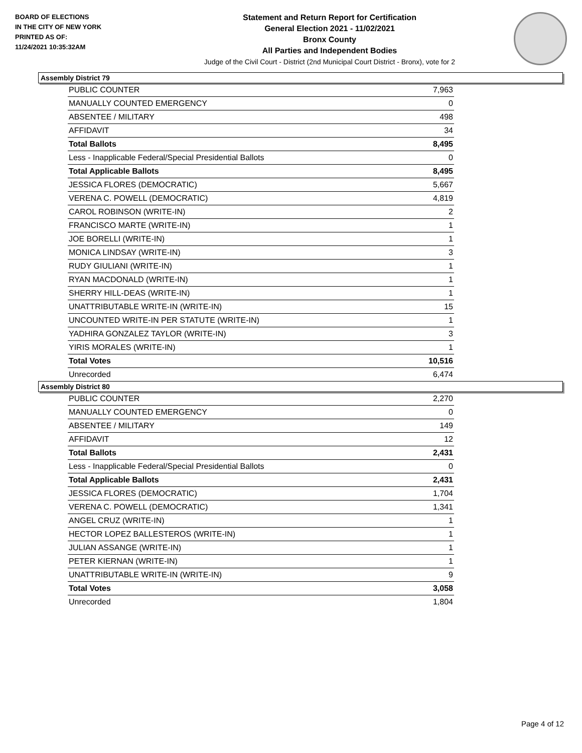BOARD OF ELECTIONS
IN THE CITY OF NEW YORK
PRINTED AS OF:
11/24/2021 10:35:32AM
Statement and Return Report for Certification
General Election 2021 - 11/02/2021
Bronx County
All Parties and Independent Bodies
Judge of the Civil Court - District (2nd Municipal Court District - Bronx), vote for 2
Assembly District 79
| PUBLIC COUNTER | 7,963 |
| MANUALLY COUNTED EMERGENCY | 0 |
| ABSENTEE / MILITARY | 498 |
| AFFIDAVIT | 34 |
| Total Ballots | 8,495 |
| Less - Inapplicable Federal/Special Presidential Ballots | 0 |
| Total Applicable Ballots | 8,495 |
| JESSICA FLORES (DEMOCRATIC) | 5,667 |
| VERENA C. POWELL (DEMOCRATIC) | 4,819 |
| CAROL ROBINSON (WRITE-IN) | 2 |
| FRANCISCO MARTE (WRITE-IN) | 1 |
| JOE BORELLI (WRITE-IN) | 1 |
| MONICA LINDSAY (WRITE-IN) | 3 |
| RUDY GIULIANI (WRITE-IN) | 1 |
| RYAN MACDONALD (WRITE-IN) | 1 |
| SHERRY HILL-DEAS (WRITE-IN) | 1 |
| UNATTRIBUTABLE WRITE-IN (WRITE-IN) | 15 |
| UNCOUNTED WRITE-IN PER STATUTE (WRITE-IN) | 1 |
| YADHIRA GONZALEZ TAYLOR (WRITE-IN) | 3 |
| YIRIS MORALES (WRITE-IN) | 1 |
| Total Votes | 10,516 |
| Unrecorded | 6,474 |
Assembly District 80
| PUBLIC COUNTER | 2,270 |
| MANUALLY COUNTED EMERGENCY | 0 |
| ABSENTEE / MILITARY | 149 |
| AFFIDAVIT | 12 |
| Total Ballots | 2,431 |
| Less - Inapplicable Federal/Special Presidential Ballots | 0 |
| Total Applicable Ballots | 2,431 |
| JESSICA FLORES (DEMOCRATIC) | 1,704 |
| VERENA C. POWELL (DEMOCRATIC) | 1,341 |
| ANGEL CRUZ (WRITE-IN) | 1 |
| HECTOR LOPEZ BALLESTEROS (WRITE-IN) | 1 |
| JULIAN ASSANGE (WRITE-IN) | 1 |
| PETER KIERNAN (WRITE-IN) | 1 |
| UNATTRIBUTABLE WRITE-IN (WRITE-IN) | 9 |
| Total Votes | 3,058 |
| Unrecorded | 1,804 |
Page 4 of 12